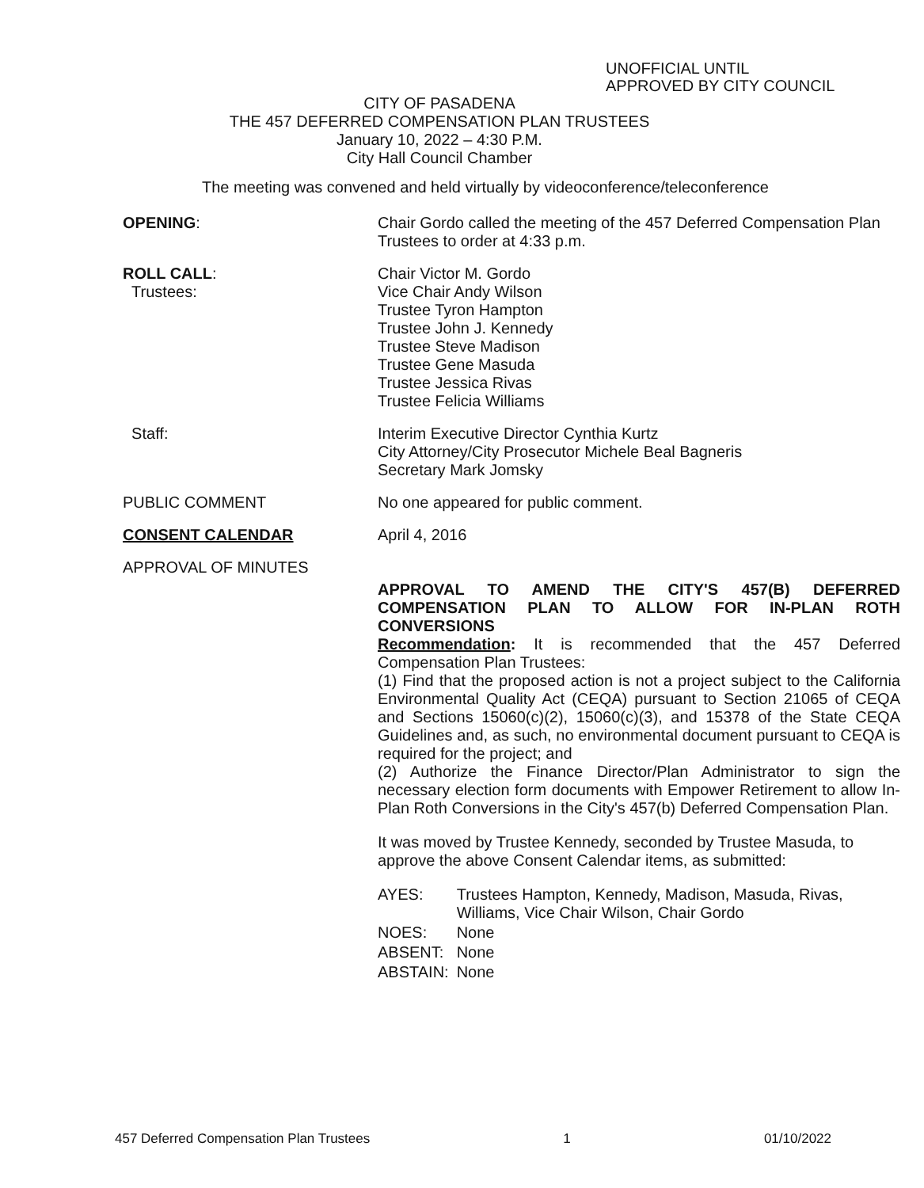UNOFFICIAL UNTIL
APPROVED BY CITY COUNCIL
CITY OF PASADENA
THE 457 DEFERRED COMPENSATION PLAN TRUSTEES
January 10, 2022 – 4:30 P.M.
City Hall Council Chamber
The meeting was convened and held virtually by videoconference/teleconference
OPENING: Chair Gordo called the meeting of the 457 Deferred Compensation Plan Trustees to order at 4:33 p.m.
ROLL CALL:
Trustees:
Chair Victor M. Gordo
Vice Chair Andy Wilson
Trustee Tyron Hampton
Trustee John J. Kennedy
Trustee Steve Madison
Trustee Gene Masuda
Trustee Jessica Rivas
Trustee Felicia Williams
Staff: Interim Executive Director Cynthia Kurtz
City Attorney/City Prosecutor Michele Beal Bagneris
Secretary Mark Jomsky
PUBLIC COMMENT No one appeared for public comment.
CONSENT CALENDAR April 4, 2016
APPROVAL OF MINUTES
APPROVAL TO AMEND THE CITY'S 457(B) DEFERRED COMPENSATION PLAN TO ALLOW FOR IN-PLAN ROTH CONVERSIONS
Recommendation: It is recommended that the 457 Deferred Compensation Plan Trustees:
(1) Find that the proposed action is not a project subject to the California Environmental Quality Act (CEQA) pursuant to Section 21065 of CEQA and Sections 15060(c)(2), 15060(c)(3), and 15378 of the State CEQA Guidelines and, as such, no environmental document pursuant to CEQA is required for the project; and
(2) Authorize the Finance Director/Plan Administrator to sign the necessary election form documents with Empower Retirement to allow In-Plan Roth Conversions in the City's 457(b) Deferred Compensation Plan.
It was moved by Trustee Kennedy, seconded by Trustee Masuda, to approve the above Consent Calendar items, as submitted:
| AYES: | Trustees Hampton, Kennedy, Madison, Masuda, Rivas, Williams, Vice Chair Wilson, Chair Gordo |
| NOES: | None |
| ABSENT: | None |
| ABSTAIN: | None |
457 Deferred Compensation Plan Trustees 1 01/10/2022